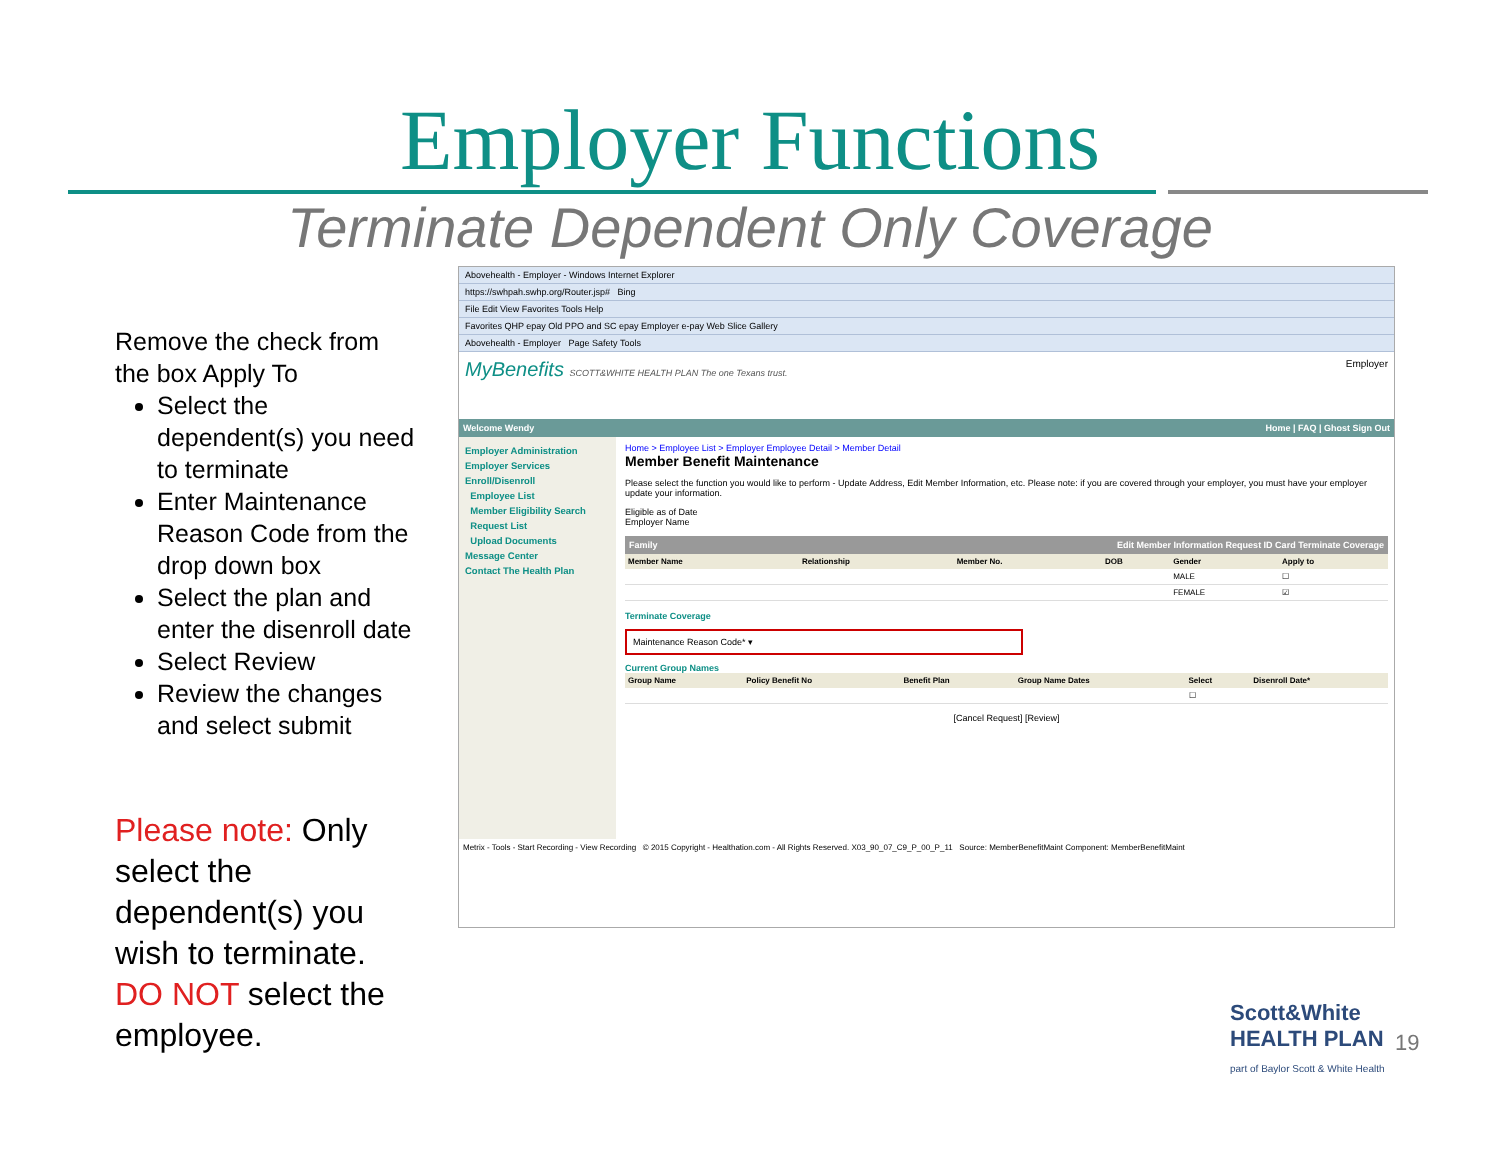Employer Functions
Terminate Dependent Only Coverage
Remove the check from the box Apply To
Select the dependent(s) you need to terminate
Enter Maintenance Reason Code from the drop down box
Select the plan and enter the disenroll date
Select Review
Review the changes and select submit
Please note: Only select the dependent(s) you wish to terminate. DO NOT select the employee.
Abovehealth - Employer - Windows Internet Explorer
https://swhpah.swhp.org/Router.jsp# Bing
File Edit View Favorites Tools Help
Favorites QHP epay Old PPO and SC epay Employer e-pay Web Slice Gallery
Abovehealth - Employer Page Safety Tools
MyBenefits SCOTT&WHITE HEALTH PLAN The one Texans trust. Employer
Welcome Wendy Home | FAQ | Ghost Sign Out
Employer Administration
Employer Services
Enroll/Disenroll
Employee List
Member Eligibility Search
Request List
Upload Documents
Message Center
Contact The Health Plan
Home > Employee List > Employer Employee Detail > Member Detail
Member Benefit Maintenance
Please select the function you would like to perform - Update Address, Edit Member Information, etc. Please note: if you are covered through your employer, you must have your employer update your information.
Eligible as of Date
Employer Name
Family Edit Member Information Request ID Card Terminate Coverage
| Member Name | Relationship | Member No. | DOB | Gender | Apply to |
| --- | --- | --- | --- | --- | --- |
| | | | | MALE | ☐ |
| | | | | FEMALE | ☑ |
Terminate Coverage
Maintenance Reason Code* ▾
Current Group Names
| Group Name | Policy Benefit No | Benefit Plan | Group Name Dates | Select | Disenroll Date* |
| --- | --- | --- | --- | --- | --- |
| | | | | ☐ | |
[Cancel Request] [Review]
Metrix - Tools - Start Recording - View Recording © 2015 Copyright - Healthation.com - All Rights Reserved. X03_90_07_C9_P_00_P_11 Source: MemberBenefitMaint Component: MemberBenefitMaint
Scott&White
HEALTH PLAN
part of Baylor Scott & White Health
19